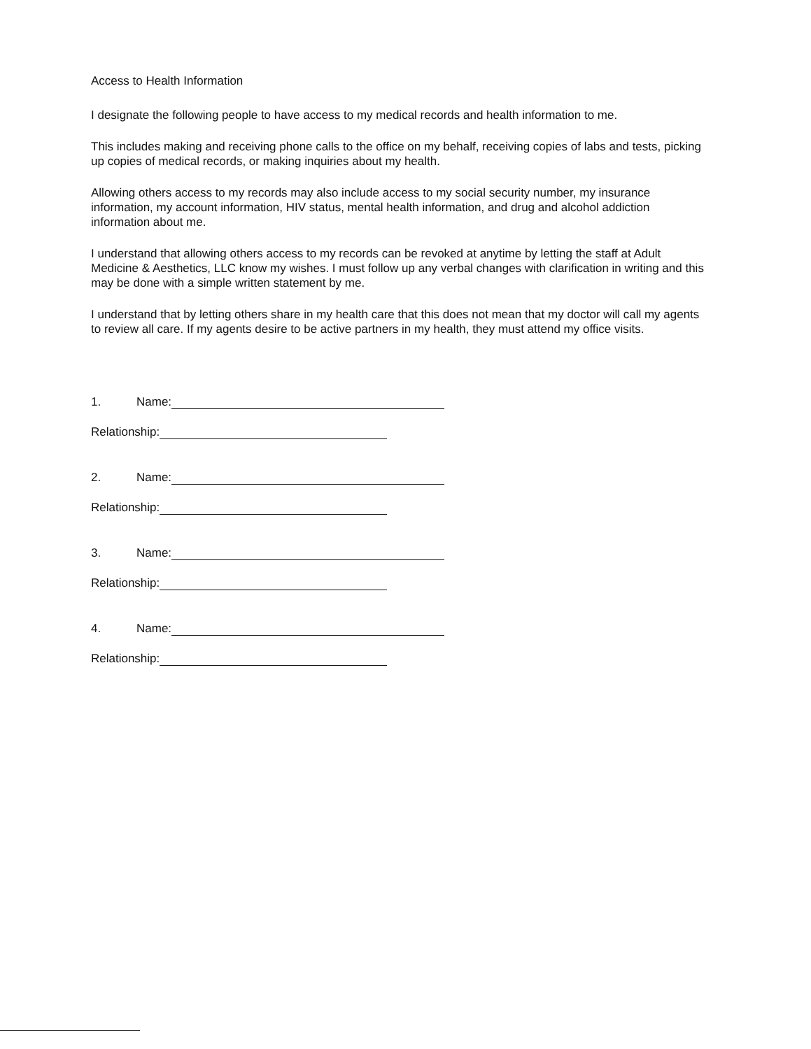Access to Health Information
I designate the following people to have access to my medical records and health information to me.
This includes making and receiving phone calls to the office on my behalf, receiving copies of labs and tests, picking up copies of medical records, or making inquiries about my health.
Allowing others access to my records may also include access to my social security number, my insurance information, my account information, HIV status, mental health information, and drug and alcohol addiction information about me.
I understand that allowing others access to my records can be revoked at anytime by letting the staff at Adult Medicine & Aesthetics, LLC know my wishes. I must follow up any verbal changes with clarification in writing and this may be done with a simple written statement by me.
I understand that by letting others share in my health care that this does not mean that my doctor will call my agents to review all care. If my agents desire to be active partners in my health, they must attend my office visits.
1. Name:
Relationship:
2. Name:
Relationship:
3. Name:
Relationship:
4. Name:
Relationship: